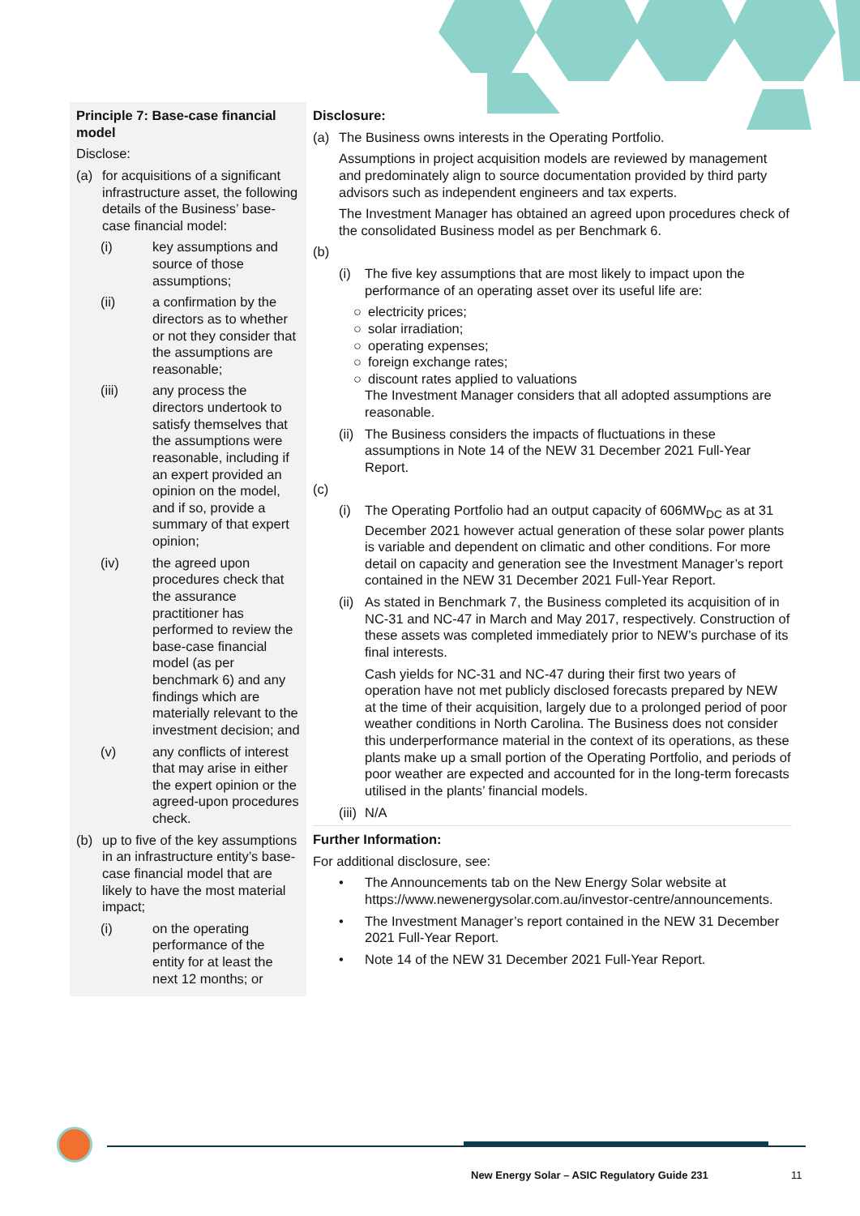| Principle 7: Base-case financial model Disclose: (a) for acquisitions of a significant infrastructure asset, the following details of the Business’ base-case financial model: (i) key assumptions and source of those assumptions; (ii) a confirmation by the directors as to whether or not they consider that the assumptions are reasonable; (iii) any process the directors undertook to satisfy themselves that the assumptions were reasonable, including if an expert provided an opinion on the model, and if so, provide a summary of that expert opinion; (iv) the agreed upon procedures check that the assurance practitioner has performed to review the base-case financial model (as per benchmark 6) and any findings which are materially relevant to the investment decision; and (v) any conflicts of interest that may arise in either the expert opinion or the agreed-upon procedures check. (b) up to five of the key assumptions in an infrastructure entity’s base-case financial model that are likely to have the most material impact; (i) on the operating performance of the entity for at least the next 12 months; or | Disclosure: (a) The Business owns interests in the Operating Portfolio. Assumptions in project acquisition models are reviewed by management and predominately align to source documentation provided by third party advisors such as independent engineers and tax experts. The Investment Manager has obtained an agreed upon procedures check of the consolidated Business model as per Benchmark 6. (b) (i) The five key assumptions that are most likely to impact upon the performance of an operating asset over its useful life are: ○ electricity prices; ○ solar irradiation; ○ operating expenses; ○ foreign exchange rates; ○ discount rates applied to valuations The Investment Manager considers that all adopted assumptions are reasonable. (ii) The Business considers the impacts of fluctuations in these assumptions in Note 14 of the NEW 31 December 2021 Full-Year Report. (c) (i) The Operating Portfolio had an output capacity of 606MW<sub>DC</sub> as at 31 December 2021 however actual generation of these solar power plants is variable and dependent on climatic and other conditions. For more detail on capacity and generation see the Investment Manager’s report contained in the NEW 31 December 2021 Full-Year Report. (ii) As stated in Benchmark 7, the Business completed its acquisition of in NC-31 and NC-47 in March and May 2017, respectively. Construction of these assets was completed immediately prior to NEW’s purchase of its final interests. Cash yields for NC-31 and NC-47 during their first two years of operation have not met publicly disclosed forecasts prepared by NEW at the time of their acquisition, largely due to a prolonged period of poor weather conditions in North Carolina. The Business does not consider this underperformance material in the context of its operations, as these plants make up a small portion of the Operating Portfolio, and periods of poor weather are expected and accounted for in the long-term forecasts utilised in the plants’ financial models. (iii) N/A Further Information: For additional disclosure, see: • The Announcements tab on the New Energy Solar website at https://www.newenergysolar.com.au/investor-centre/announcements. • The Investment Manager’s report contained in the NEW 31 December 2021 Full-Year Report. • Note 14 of the NEW 31 December 2021 Full-Year Report. |
New Energy Solar – ASIC Regulatory Guide 231
11